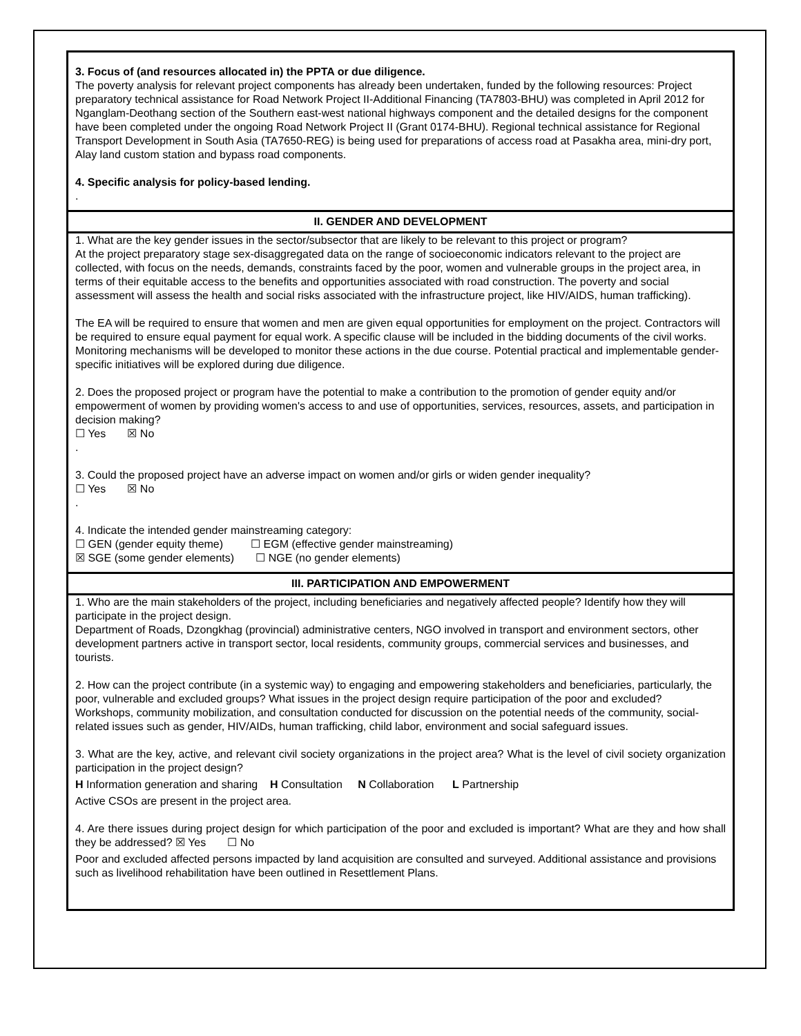3. Focus of (and resources allocated in) the PPTA or due diligence.
The poverty analysis for relevant project components has already been undertaken, funded by the following resources: Project preparatory technical assistance for Road Network Project II-Additional Financing (TA7803-BHU) was completed in April 2012 for Nganglam-Deothang section of the Southern east-west national highways component and the detailed designs for the component have been completed under the ongoing Road Network Project II (Grant 0174-BHU). Regional technical assistance for Regional Transport Development in South Asia (TA7650-REG) is being used for preparations of access road at Pasakha area, mini-dry port, Alay land custom station and bypass road components.
4. Specific analysis for policy-based lending.
.
II. GENDER AND DEVELOPMENT
1. What are the key gender issues in the sector/subsector that are likely to be relevant to this project or program?
At the project preparatory stage sex-disaggregated data on the range of socioeconomic indicators relevant to the project are collected, with focus on the needs, demands, constraints faced by the poor, women and vulnerable groups in the project area, in terms of their equitable access to the benefits and opportunities associated with road construction. The poverty and social assessment will assess the health and social risks associated with the infrastructure project, like HIV/AIDS, human trafficking).
The EA will be required to ensure that women and men are given equal opportunities for employment on the project. Contractors will be required to ensure equal payment for equal work. A specific clause will be included in the bidding documents of the civil works. Monitoring mechanisms will be developed to monitor these actions in the due course. Potential practical and implementable gender-specific initiatives will be explored during due diligence.
2. Does the proposed project or program have the potential to make a contribution to the promotion of gender equity and/or empowerment of women by providing women's access to and use of opportunities, services, resources, assets, and participation in decision making?
☐ Yes ☒ No
.
3. Could the proposed project have an adverse impact on women and/or girls or widen gender inequality?
☐ Yes ☒ No
.
4. Indicate the intended gender mainstreaming category:
☐ GEN (gender equity theme) ☐ EGM (effective gender mainstreaming)
☒ SGE (some gender elements) ☐ NGE (no gender elements)
III. PARTICIPATION AND EMPOWERMENT
1. Who are the main stakeholders of the project, including beneficiaries and negatively affected people? Identify how they will participate in the project design.
Department of Roads, Dzongkhag (provincial) administrative centers, NGO involved in transport and environment sectors, other development partners active in transport sector, local residents, community groups, commercial services and businesses, and tourists.
2. How can the project contribute (in a systemic way) to engaging and empowering stakeholders and beneficiaries, particularly, the poor, vulnerable and excluded groups? What issues in the project design require participation of the poor and excluded?
Workshops, community mobilization, and consultation conducted for discussion on the potential needs of the community, social-related issues such as gender, HIV/AIDs, human trafficking, child labor, environment and social safeguard issues.
3. What are the key, active, and relevant civil society organizations in the project area? What is the level of civil society organization participation in the project design?
H Information generation and sharing H Consultation N Collaboration L Partnership
Active CSOs are present in the project area.
4. Are there issues during project design for which participation of the poor and excluded is important? What are they and how shall they be addressed? ☒ Yes ☐ No
Poor and excluded affected persons impacted by land acquisition are consulted and surveyed. Additional assistance and provisions such as livelihood rehabilitation have been outlined in Resettlement Plans.